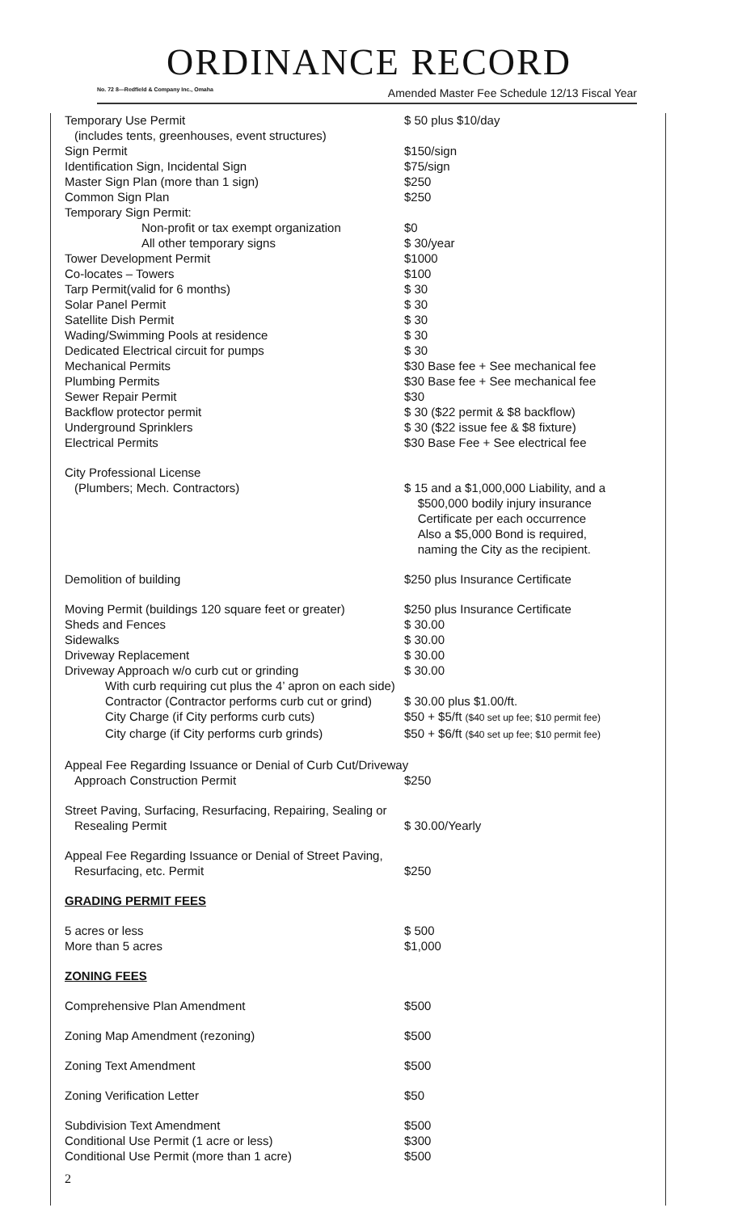ORDINANCE RECORD
No. 72 8—Redfield & Company Inc., Omaha Amended Master Fee Schedule 12/13 Fiscal Year
| Temporary Use Permit | $ 50 plus $10/day |
| (includes tents, greenhouses, event structures) | |
| Sign Permit | $150/sign |
| Identification Sign, Incidental Sign | $75/sign |
| Master Sign Plan (more than 1 sign) | $250 |
| Common Sign Plan | $250 |
| Temporary Sign Permit: | |
| Non-profit or tax exempt organization | $0 |
| All other temporary signs | $ 30/year |
| Tower Development Permit | $1000 |
| Co-locates – Towers | $100 |
| Tarp Permit(valid for 6 months) | $ 30 |
| Solar Panel Permit | $ 30 |
| Satellite Dish Permit | $ 30 |
| Wading/Swimming Pools at residence | $ 30 |
| Dedicated Electrical circuit for pumps | $ 30 |
| Mechanical Permits | $30 Base fee + See mechanical fee |
| Plumbing Permits | $30 Base fee + See mechanical fee |
| Sewer Repair Permit | $30 |
| Backflow protector permit | $ 30 ($22 permit & $8 backflow) |
| Underground Sprinklers | $ 30 ($22 issue fee & $8 fixture) |
| Electrical Permits | $30 Base Fee + See electrical fee |
| City Professional License | |
| (Plumbers; Mech. Contractors) | $ 15 and a $1,000,000 Liability, and a $500,000 bodily injury insurance Certificate per each occurrence Also a $5,000 Bond is required, naming the City as the recipient. |
| Demolition of building | $250 plus Insurance Certificate |
| Moving Permit (buildings 120 square feet or greater) | $250 plus Insurance Certificate |
| Sheds and Fences | $ 30.00 |
| Sidewalks | $ 30.00 |
| Driveway Replacement | $ 30.00 |
| Driveway Approach w/o curb cut or grinding | $ 30.00 |
| With curb requiring cut plus the 4’ apron on each side) | |
| Contractor (Contractor performs curb cut or grind) | $ 30.00 plus $1.00/ft. |
| City Charge (if City performs curb cuts) | $50 + $5/ft ($40 set up fee; $10 permit fee) |
| City charge (if City performs curb grinds) | $50 + $6/ft ($40 set up fee; $10 permit fee) |
| Appeal Fee Regarding Issuance or Denial of Curb Cut/Driveway | |
| Approach Construction Permit | $250 |
| Street Paving, Surfacing, Resurfacing, Repairing, Sealing or | |
| Resealing Permit | $ 30.00/Yearly |
| Appeal Fee Regarding Issuance or Denial of Street Paving, | |
| Resurfacing, etc. Permit | $250 |
| GRADING PERMIT FEES | |
| 5 acres or less | $ 500 |
| More than 5 acres | $1,000 |
| ZONING FEES | |
| Comprehensive Plan Amendment | $500 |
| Zoning Map Amendment (rezoning) | $500 |
| Zoning Text Amendment | $500 |
| Zoning Verification Letter | $50 |
| Subdivision Text Amendment | $500 |
| Conditional Use Permit (1 acre or less) | $300 |
| Conditional Use Permit (more than 1 acre) | $500 |
2